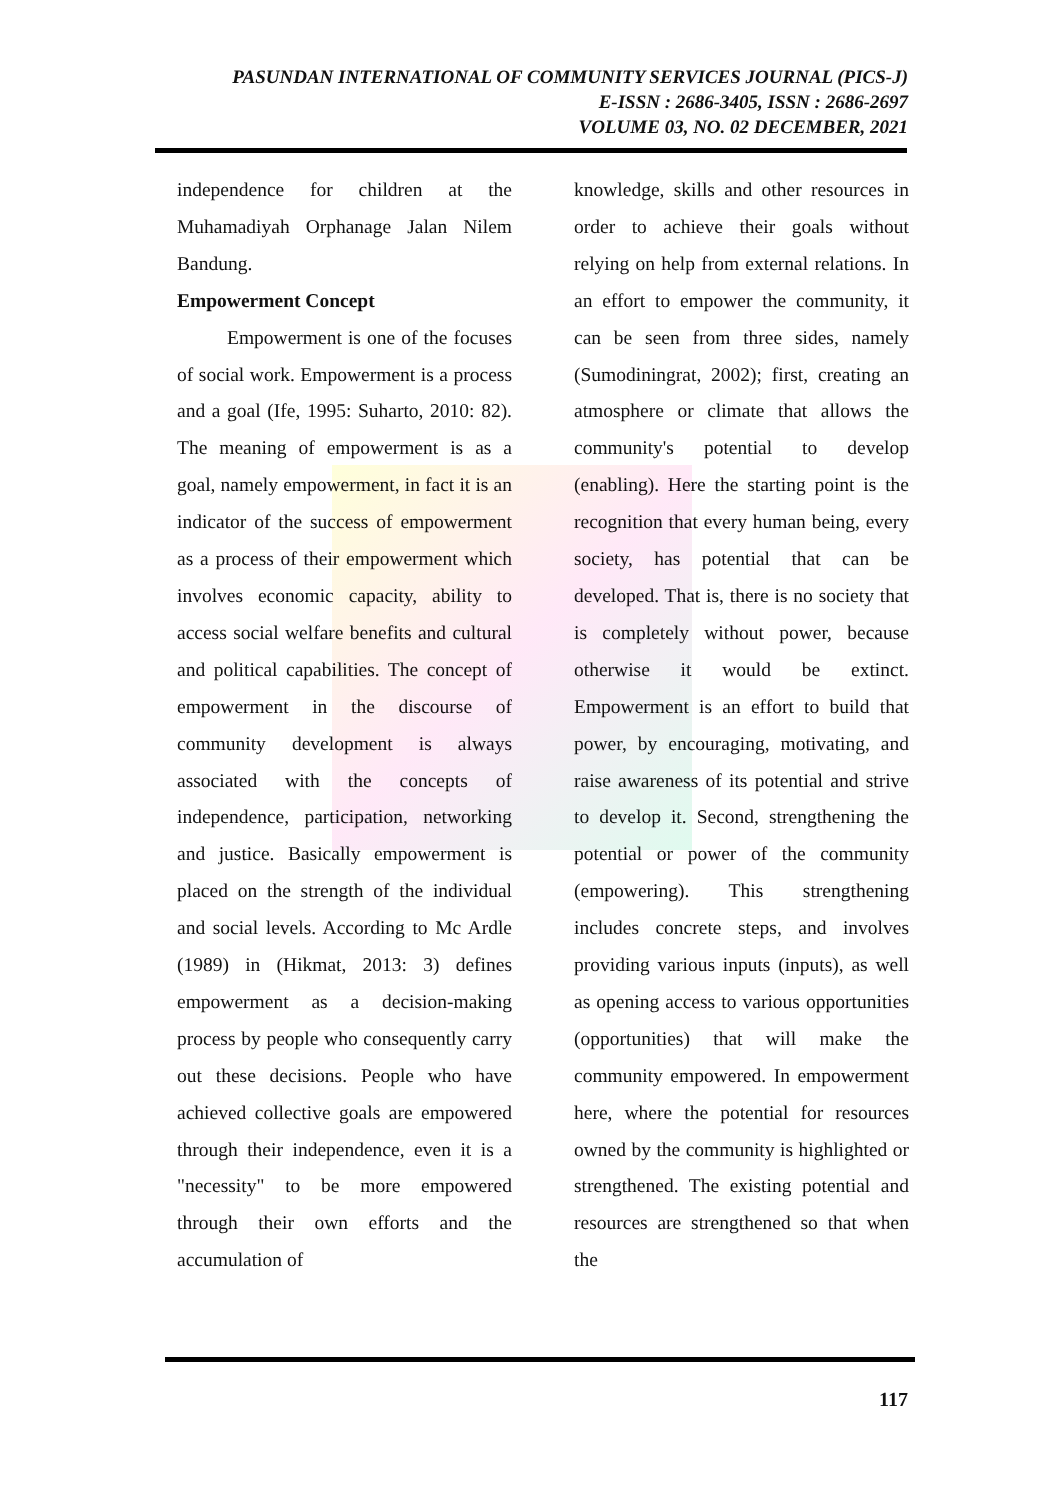PASUNDAN INTERNATIONAL OF COMMUNITY SERVICES JOURNAL (PICS-J)
E-ISSN : 2686-3405, ISSN : 2686-2697
VOLUME 03, NO. 02 DECEMBER, 2021
independence for children at the Muhamadiyah Orphanage Jalan Nilem Bandung.
Empowerment Concept
Empowerment is one of the focuses of social work. Empowerment is a process and a goal (Ife, 1995: Suharto, 2010: 82). The meaning of empowerment is as a goal, namely empowerment, in fact it is an indicator of the success of empowerment as a process of their empowerment which involves economic capacity, ability to access social welfare benefits and cultural and political capabilities. The concept of empowerment in the discourse of community development is always associated with the concepts of independence, participation, networking and justice. Basically empowerment is placed on the strength of the individual and social levels. According to Mc Ardle (1989) in (Hikmat, 2013: 3) defines empowerment as a decision-making process by people who consequently carry out these decisions. People who have achieved collective goals are empowered through their independence, even it is a "necessity" to be more empowered through their own efforts and the accumulation of
knowledge, skills and other resources in order to achieve their goals without relying on help from external relations. In an effort to empower the community, it can be seen from three sides, namely (Sumodiningrat, 2002); first, creating an atmosphere or climate that allows the community's potential to develop (enabling). Here the starting point is the recognition that every human being, every society, has potential that can be developed. That is, there is no society that is completely without power, because otherwise it would be extinct. Empowerment is an effort to build that power, by encouraging, motivating, and raise awareness of its potential and strive to develop it. Second, strengthening the potential or power of the community (empowering). This strengthening includes concrete steps, and involves providing various inputs (inputs), as well as opening access to various opportunities (opportunities) that will make the community empowered. In empowerment here, where the potential for resources owned by the community is highlighted or strengthened. The existing potential and resources are strengthened so that when the
117